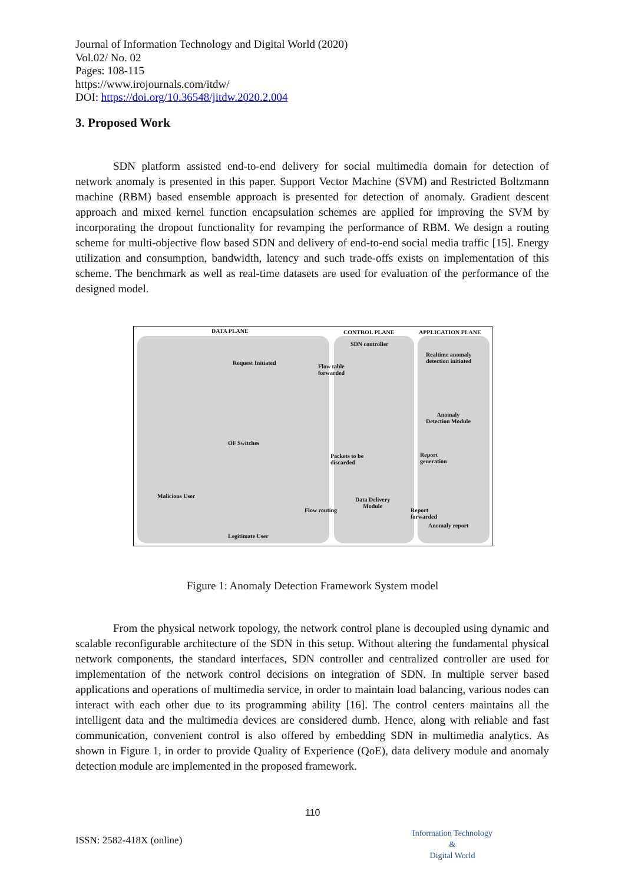Journal of Information Technology and Digital World (2020)
Vol.02/ No. 02
Pages: 108-115
https://www.irojournals.com/itdw/
DOI: https://doi.org/10.36548/jitdw.2020.2.004
3. Proposed Work
SDN platform assisted end-to-end delivery for social multimedia domain for detection of network anomaly is presented in this paper. Support Vector Machine (SVM) and Restricted Boltzmann machine (RBM) based ensemble approach is presented for detection of anomaly. Gradient descent approach and mixed kernel function encapsulation schemes are applied for improving the SVM by incorporating the dropout functionality for revamping the performance of RBM. We design a routing scheme for multi-objective flow based SDN and delivery of end-to-end social media traffic [15]. Energy utilization and consumption, bandwidth, latency and such trade-offs exists on implementation of this scheme. The benchmark as well as real-time datasets are used for evaluation of the performance of the designed model.
DATA PLANE CONTROL PLANE APPLICATION PLANE
SDN controller
Request Initiated
Flow table
forwarded
Realtime anomaly
detection initiated
Anomaly
Detection Module
OF Switches
Packets to be
discarded
Report
generation
Malicious User
Data Delivery
Module
Flow routing
Report
forwarded
Anomaly report
Legitimate User
Figure 1: Anomaly Detection Framework System model
From the physical network topology, the network control plane is decoupled using dynamic and scalable reconfigurable architecture of the SDN in this setup. Without altering the fundamental physical network components, the standard interfaces, SDN controller and centralized controller are used for implementation of the network control decisions on integration of SDN. In multiple server based applications and operations of multimedia service, in order to maintain load balancing, various nodes can interact with each other due to its programming ability [16]. The control centers maintains all the intelligent data and the multimedia devices are considered dumb. Hence, along with reliable and fast communication, convenient control is also offered by embedding SDN in multimedia analytics. As shown in Figure 1, in order to provide Quality of Experience (QoE), data delivery module and anomaly detection module are implemented in the proposed framework.
110
ISSN: 2582-418X (online)
Information Technology
&
Digital World